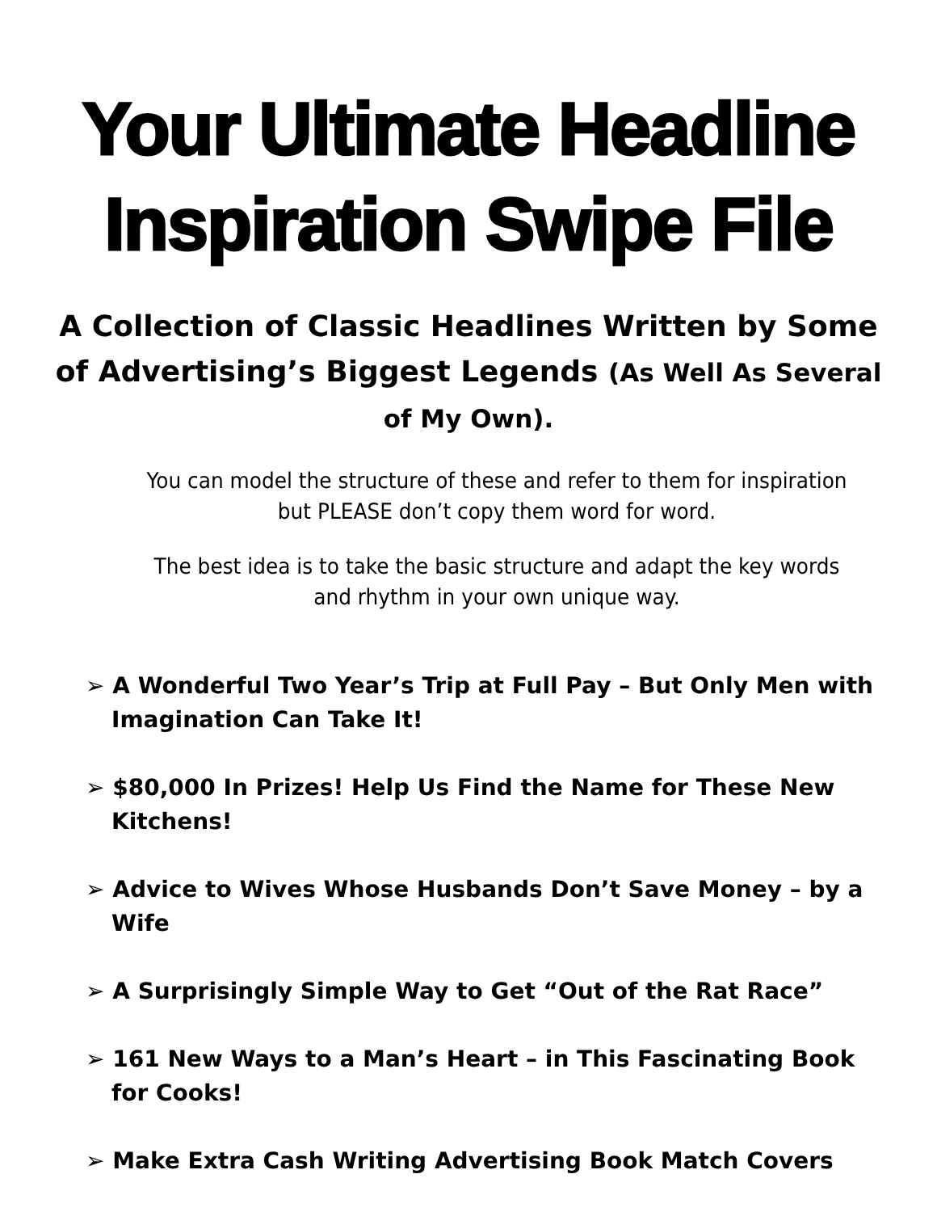Your Ultimate Headline
Inspiration Swipe File
A Collection of Classic Headlines Written by Some of Advertising’s Biggest Legends (As Well As Several of My Own).
You can model the structure of these and refer to them for inspiration but PLEASE don’t copy them word for word.
The best idea is to take the basic structure and adapt the key words and rhythm in your own unique way.
➢ A Wonderful Two Year’s Trip at Full Pay – But Only Men with Imagination Can Take It!
➢ $80,000 In Prizes! Help Us Find the Name for These New Kitchens!
➢ Advice to Wives Whose Husbands Don’t Save Money – by a Wife
➢ A Surprisingly Simple Way to Get “Out of the Rat Race”
➢ 161 New Ways to a Man’s Heart – in This Fascinating Book for Cooks!
➢ Make Extra Cash Writing Advertising Book Match Covers